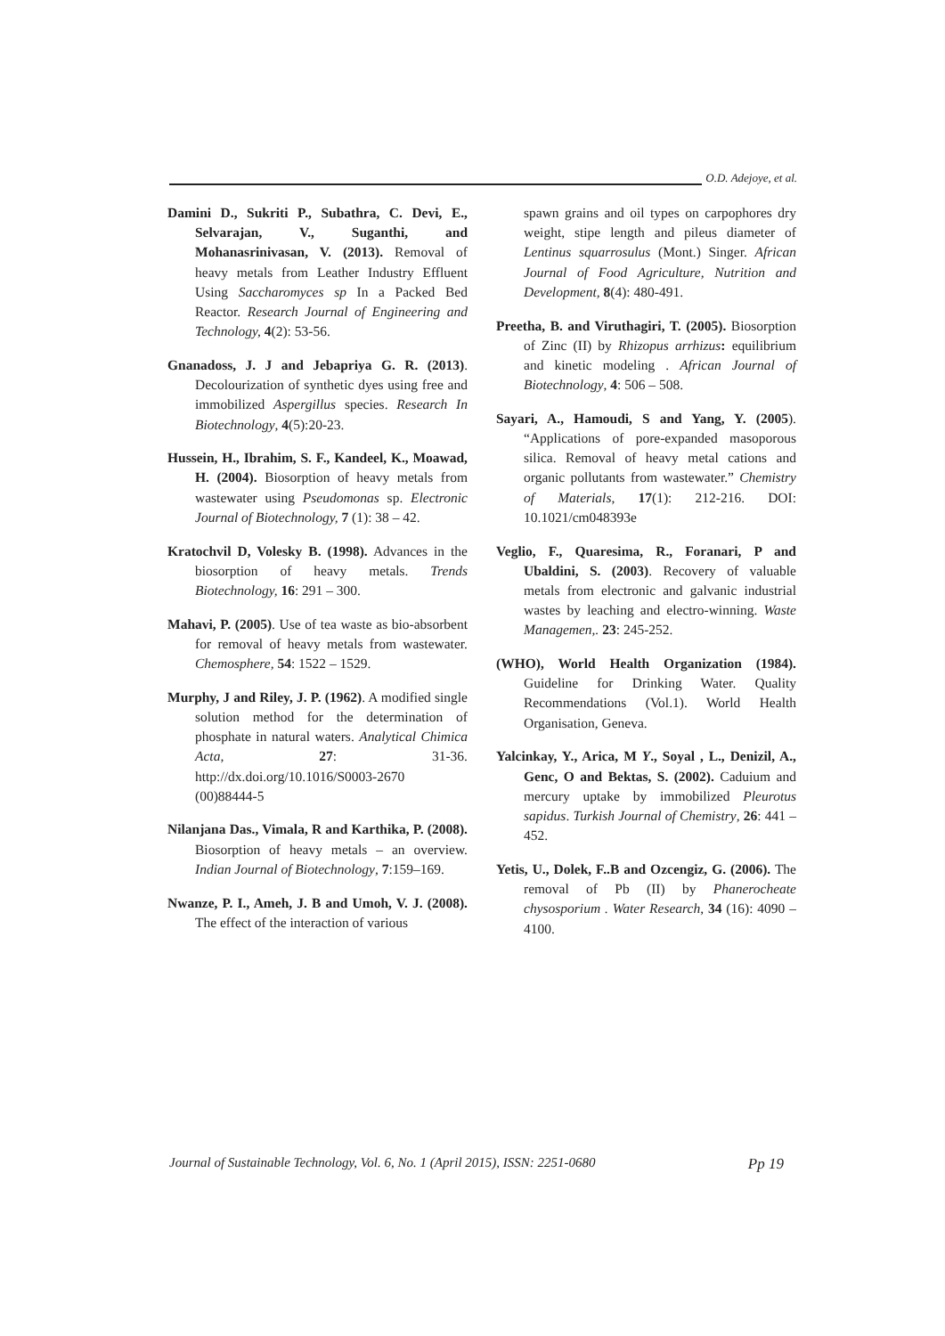O.D. Adejoye, et al.
Damini D., Sukriti P., Subathra, C. Devi, E., Selvarajan, V., Suganthi, and Mohanasrinivasan, V. (2013). Removal of heavy metals from Leather Industry Effluent Using Saccharomyces sp In a Packed Bed Reactor. Research Journal of Engineering and Technology, 4(2): 53-56.
Gnanadoss, J. J and Jebapriya G. R. (2013). Decolourization of synthetic dyes using free and immobilized Aspergillus species. Research In Biotechnology, 4(5):20-23.
Hussein, H., Ibrahim, S. F., Kandeel, K., Moawad, H. (2004). Biosorption of heavy metals from wastewater using Pseudomonas sp. Electronic Journal of Biotechnology, 7 (1): 38 – 42.
Kratochvil D, Volesky B. (1998). Advances in the biosorption of heavy metals. Trends Biotechnology, 16: 291 – 300.
Mahavi, P. (2005). Use of tea waste as bio-absorbent for removal of heavy metals from wastewater. Chemosphere, 54: 1522 – 1529.
Murphy, J and Riley, J. P. (1962). A modified single solution method for the determination of phosphate in natural waters. Analytical Chimica Acta, 27: 31-36. http://dx.doi.org/10.1016/S0003-2670 (00)88444-5
Nilanjana Das., Vimala, R and Karthika, P. (2008). Biosorption of heavy metals – an overview. Indian Journal of Biotechnology, 7:159–169.
Nwanze, P. I., Ameh, J. B and Umoh, V. J. (2008). The effect of the interaction of various
spawn grains and oil types on carpophores dry weight, stipe length and pileus diameter of Lentinus squarrosulus (Mont.) Singer. African Journal of Food Agriculture, Nutrition and Development, 8(4): 480-491.
Preetha, B. and Viruthagiri, T. (2005). Biosorption of Zinc (II) by Rhizopus arrhizus: equilibrium and kinetic modeling . African Journal of Biotechnology, 4: 506 – 508.
Sayari, A., Hamoudi, S and Yang, Y. (2005). “Applications of pore-expanded masoporous silica. Removal of heavy metal cations and organic pollutants from wastewater.” Chemistry of Materials, 17(1): 212-216. DOI: 10.1021/cm048393e
Veglio, F., Quaresima, R., Foranari, P and Ubaldini, S. (2003). Recovery of valuable metals from electronic and galvanic industrial wastes by leaching and electro-winning. Waste Managemen,. 23: 245-252.
(WHO), World Health Organization (1984). Guideline for Drinking Water. Quality Recommendations (Vol.1). World Health Organisation, Geneva.
Yalcinkay, Y., Arica, M Y., Soyal , L., Denizil, A., Genc, O and Bektas, S. (2002). Caduium and mercury uptake by immobilized Pleurotus sapidus. Turkish Journal of Chemistry, 26: 441 – 452.
Yetis, U., Dolek, F..B and Ozcengiz, G. (2006). The removal of Pb (II) by Phanerocheate chysosporium . Water Research, 34 (16): 4090 – 4100.
Journal of Sustainable Technology, Vol. 6, No. 1 (April 2015), ISSN: 2251-0680 Pp 19